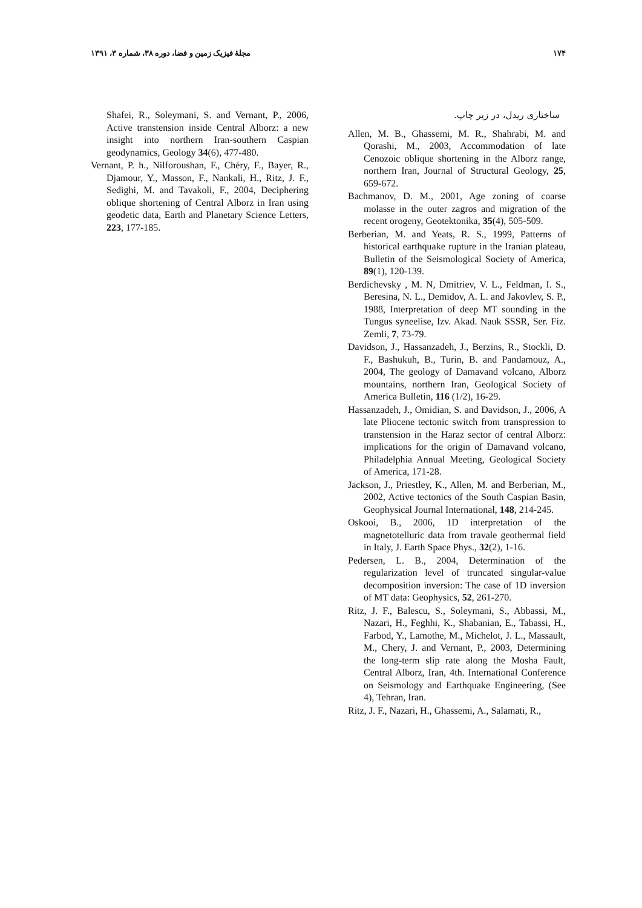۱۷۴ مجلهٔ فیزیک زمین و فضا، دوره ۳۸، شماره ۳، ۱۳۹۱
Shafei, R., Soleymani, S. and Vernant, P., 2006, Active transtension inside Central Alborz: a new insight into northern Iran-southern Caspian geodynamics, Geology 34(6), 477-480.
Vernant, P. h., Nilforoushan, F., Chéry, F., Bayer, R., Djamour, Y., Masson, F., Nankali, H., Ritz, J. F., Sedighi, M. and Tavakoli, F., 2004, Deciphering oblique shortening of Central Alborz in Iran using geodetic data, Earth and Planetary Science Letters, 223, 177-185.
ساختاری ریدل، در زیر چاپ.
Allen, M. B., Ghassemi, M. R., Shahrabi, M. and Qorashi, M., 2003, Accommodation of late Cenozoic oblique shortening in the Alborz range, northern Iran, Journal of Structural Geology, 25, 659-672.
Bachmanov, D. M., 2001, Age zoning of coarse molasse in the outer zagros and migration of the recent orogeny, Geotektonika, 35(4), 505-509.
Berberian, M. and Yeats, R. S., 1999, Patterns of historical earthquake rupture in the Iranian plateau, Bulletin of the Seismological Society of America, 89(1), 120-139.
Berdichevsky , M. N, Dmitriev, V. L., Feldman, I. S., Beresina, N. L., Demidov, A. L. and Jakovlev, S. P., 1988, Interpretation of deep MT sounding in the Tungus syneelise, Izv. Akad. Nauk SSSR, Ser. Fiz. Zemli, 7, 73-79.
Davidson, J., Hassanzadeh, J., Berzins, R., Stockli, D. F., Bashukuh, B., Turin, B. and Pandamouz, A., 2004, The geology of Damavand volcano, Alborz mountains, northern Iran, Geological Society of America Bulletin, 116 (1/2), 16-29.
Hassanzadeh, J., Omidian, S. and Davidson, J., 2006, A late Pliocene tectonic switch from transpression to transtension in the Haraz sector of central Alborz: implications for the origin of Damavand volcano, Philadelphia Annual Meeting, Geological Society of America, 171-28.
Jackson, J., Priestley, K., Allen, M. and Berberian, M., 2002, Active tectonics of the South Caspian Basin, Geophysical Journal International, 148, 214-245.
Oskooi, B., 2006, 1D interpretation of the magnetotelluric data from travale geothermal field in Italy, J. Earth Space Phys., 32(2), 1-16.
Pedersen, L. B., 2004, Determination of the regularization level of truncated singular-value decomposition inversion: The case of 1D inversion of MT data: Geophysics, 52, 261-270.
Ritz, J. F., Balescu, S., Soleymani, S., Abbassi, M., Nazari, H., Feghhi, K., Shabanian, E., Tabassi, H., Farbod, Y., Lamothe, M., Michelot, J. L., Massault, M., Chery, J. and Vernant, P., 2003, Determining the long-term slip rate along the Mosha Fault, Central Alborz, Iran, 4th. International Conference on Seismology and Earthquake Engineering, (See 4), Tehran, Iran.
Ritz, J. F., Nazari, H., Ghassemi, A., Salamati, R.,